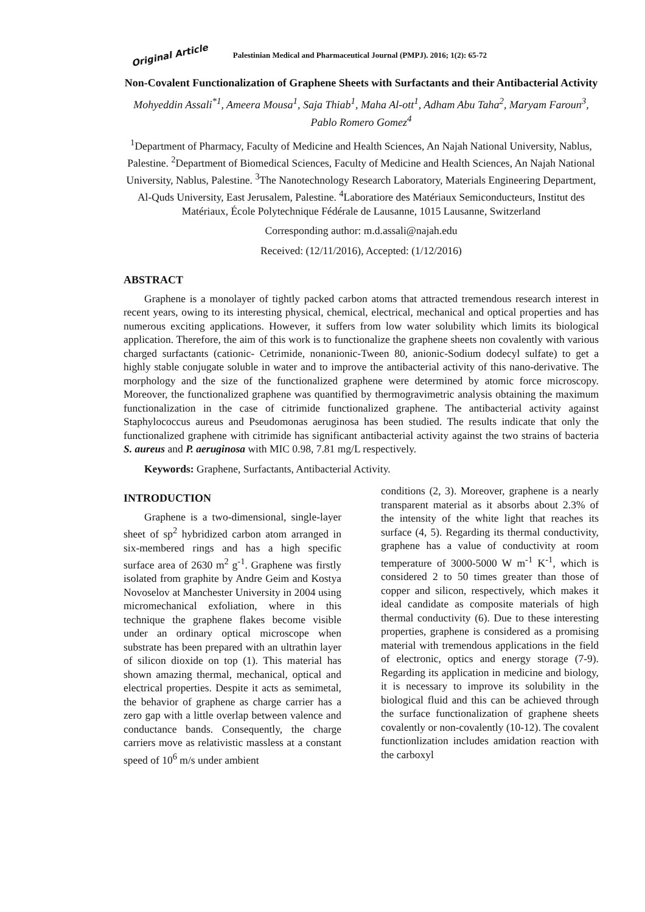Original Article Palestinian Medical and Pharmaceutical Journal (PMPJ). 2016; 1(2): 65-72
Non-Covalent Functionalization of Graphene Sheets with Surfactants and their Antibacterial Activity
Mohyeddin Assali<sup>*1</sup>, Ameera Mousa<sup>1</sup>, Saja Thiab<sup>1</sup>, Maha Al-ott<sup>1</sup>, Adham Abu Taha<sup>2</sup>, Maryam Faroun<sup>3</sup>, Pablo Romero Gomez<sup>4</sup>
<sup>1</sup> Department of Pharmacy, Faculty of Medicine and Health Sciences, An Najah National University, Nablus, Palestine. <sup>2</sup>Department of Biomedical Sciences, Faculty of Medicine and Health Sciences, An Najah National University, Nablus, Palestine. <sup>3</sup>The Nanotechnology Research Laboratory, Materials Engineering Department, Al-Quds University, East Jerusalem, Palestine. <sup>4</sup>Laboratiore des Matériaux Semiconducteurs, Institut des Matériaux, École Polytechnique Fédérale de Lausanne, 1015 Lausanne, Switzerland
Corresponding author: m.d.assali@najah.edu
Received: (12/11/2016), Accepted: (1/12/2016)
ABSTRACT
Graphene is a monolayer of tightly packed carbon atoms that attracted tremendous research interest in recent years, owing to its interesting physical, chemical, electrical, mechanical and optical properties and has numerous exciting applications. However, it suffers from low water solubility which limits its biological application. Therefore, the aim of this work is to functionalize the graphene sheets non covalently with various charged surfactants (cationic- Cetrimide, nonanionic-Tween 80, anionic-Sodium dodecyl sulfate) to get a highly stable conjugate soluble in water and to improve the antibacterial activity of this nano-derivative. The morphology and the size of the functionalized graphene were determined by atomic force microscopy. Moreover, the functionalized graphene was quantified by thermogravimetric analysis obtaining the maximum functionalization in the case of citrimide functionalized graphene. The antibacterial activity against Staphylococcus aureus and Pseudomonas aeruginosa has been studied. The results indicate that only the functionalized graphene with citrimide has significant antibacterial activity against the two strains of bacteria S. aureus and P. aeruginosa with MIC 0.98, 7.81 mg/L respectively.
Keywords: Graphene, Surfactants, Antibacterial Activity.
INTRODUCTION
Graphene is a two-dimensional, single-layer sheet of sp<sup>2</sup> hybridized carbon atom arranged in six-membered rings and has a high specific surface area of 2630 m<sup>2</sup> g<sup>-1</sup>. Graphene was firstly isolated from graphite by Andre Geim and Kostya Novoselov at Manchester University in 2004 using micromechanical exfoliation, where in this technique the graphene flakes become visible under an ordinary optical microscope when substrate has been prepared with an ultrathin layer of silicon dioxide on top (1). This material has shown amazing thermal, mechanical, optical and electrical properties. Despite it acts as semimetal, the behavior of graphene as charge carrier has a zero gap with a little overlap between valence and conductance bands. Consequently, the charge carriers move as relativistic massless at a constant speed of 10<sup>6</sup> m/s under ambient
conditions (2, 3). Moreover, graphene is a nearly transparent material as it absorbs about 2.3% of the intensity of the white light that reaches its surface (4, 5). Regarding its thermal conductivity, graphene has a value of conductivity at room temperature of 3000-5000 W m<sup>-1</sup> K<sup>-1</sup>, which is considered 2 to 50 times greater than those of copper and silicon, respectively, which makes it ideal candidate as composite materials of high thermal conductivity (6). Due to these interesting properties, graphene is considered as a promising material with tremendous applications in the field of electronic, optics and energy storage (7-9). Regarding its application in medicine and biology, it is necessary to improve its solubility in the biological fluid and this can be achieved through the surface functionalization of graphene sheets covalently or non-covalently (10-12). The covalent functionlization includes amidation reaction with the carboxyl